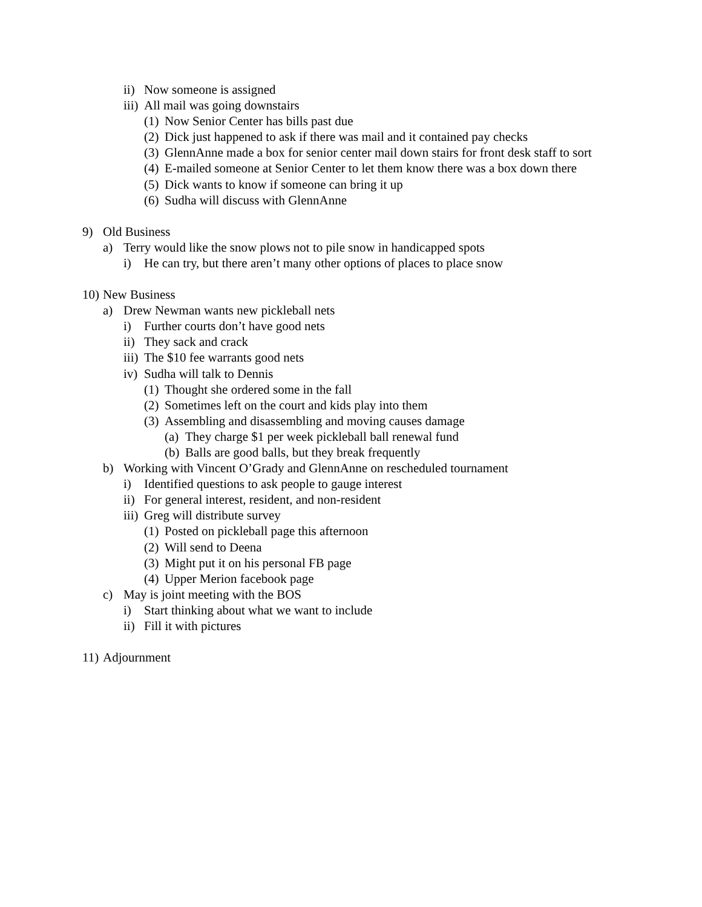ii) Now someone is assigned
iii) All mail was going downstairs
(1) Now Senior Center has bills past due
(2) Dick just happened to ask if there was mail and it contained pay checks
(3) GlennAnne made a box for senior center mail down stairs for front desk staff to sort
(4) E-mailed someone at Senior Center to let them know there was a box down there
(5) Dick wants to know if someone can bring it up
(6) Sudha will discuss with GlennAnne
9) Old Business
a) Terry would like the snow plows not to pile snow in handicapped spots
i) He can try, but there aren’t many other options of places to place snow
10) New Business
a) Drew Newman wants new pickleball nets
i) Further courts don’t have good nets
ii) They sack and crack
iii) The $10 fee warrants good nets
iv) Sudha will talk to Dennis
(1) Thought she ordered some in the fall
(2) Sometimes left on the court and kids play into them
(3) Assembling and disassembling and moving causes damage
(a) They charge $1 per week pickleball ball renewal fund
(b) Balls are good balls, but they break frequently
b) Working with Vincent O’Grady and GlennAnne on rescheduled tournament
i) Identified questions to ask people to gauge interest
ii) For general interest, resident, and non-resident
iii) Greg will distribute survey
(1) Posted on pickleball page this afternoon
(2) Will send to Deena
(3) Might put it on his personal FB page
(4) Upper Merion facebook page
c) May is joint meeting with the BOS
i) Start thinking about what we want to include
ii) Fill it with pictures
11) Adjournment